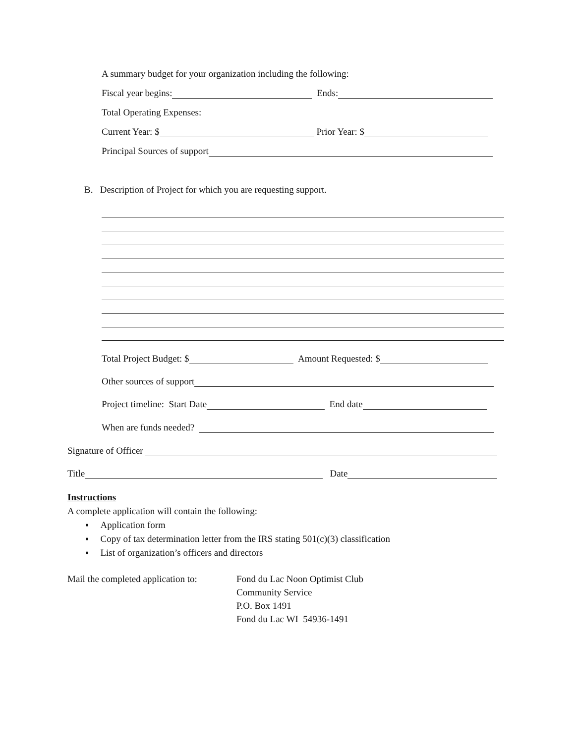A summary budget for your organization including the following:
Fiscal year begins: Ends:
Total Operating Expenses:
Current Year: $ Prior Year: $
Principal Sources of support
B. Description of Project for which you are requesting support.
Total Project Budget: $ Amount Requested: $
Other sources of support
Project timeline: Start Date End date
When are funds needed?
Signature of Officer
Title Date
Instructions
A complete application will contain the following:
▪ Application form
▪ Copy of tax determination letter from the IRS stating 501(c)(3) classification
▪ List of organization’s officers and directors
Mail the completed application to:
Fond du Lac Noon Optimist Club
Community Service
P.O. Box 1491
Fond du Lac WI 54936-1491